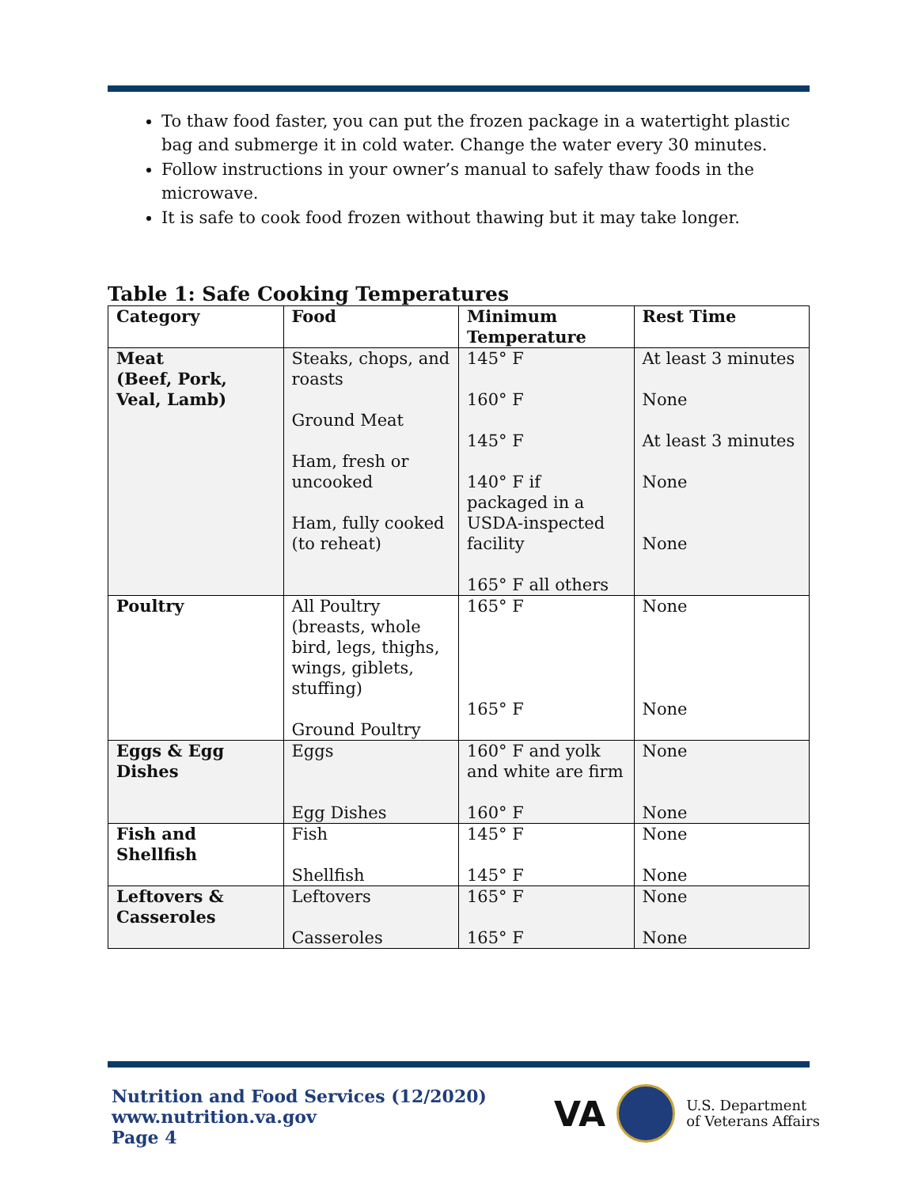To thaw food faster, you can put the frozen package in a watertight plastic bag and submerge it in cold water. Change the water every 30 minutes.
Follow instructions in your owner’s manual to safely thaw foods in the microwave.
It is safe to cook food frozen without thawing but it may take longer.
Table 1: Safe Cooking Temperatures
| Category | Food | Minimum Temperature | Rest Time |
| --- | --- | --- | --- |
| Meat (Beef, Pork, Veal, Lamb) | Steaks, chops, and roasts Ground Meat Ham, fresh or uncooked Ham, fully cooked (to reheat) | 145° F 160° F 145° F 140° F if packaged in a USDA-inspected facility 165° F all others | At least 3 minutes None At least 3 minutes None None |
| Poultry | All Poultry (breasts, whole bird, legs, thighs, wings, giblets, stuffing) Ground Poultry | 165° F 165° F | None None |
| Eggs & Egg Dishes | Eggs Egg Dishes | 160° F and yolk and white are firm 160° F | None None |
| Fish and Shellfish | Fish Shellfish | 145° F 145° F | None None |
| Leftovers & Casseroles | Leftovers Casseroles | 165° F 165° F | None None |
Nutrition and Food Services (12/2020)
www.nutrition.va.gov
Page 4
VA
U.S. Department
of Veterans Affairs